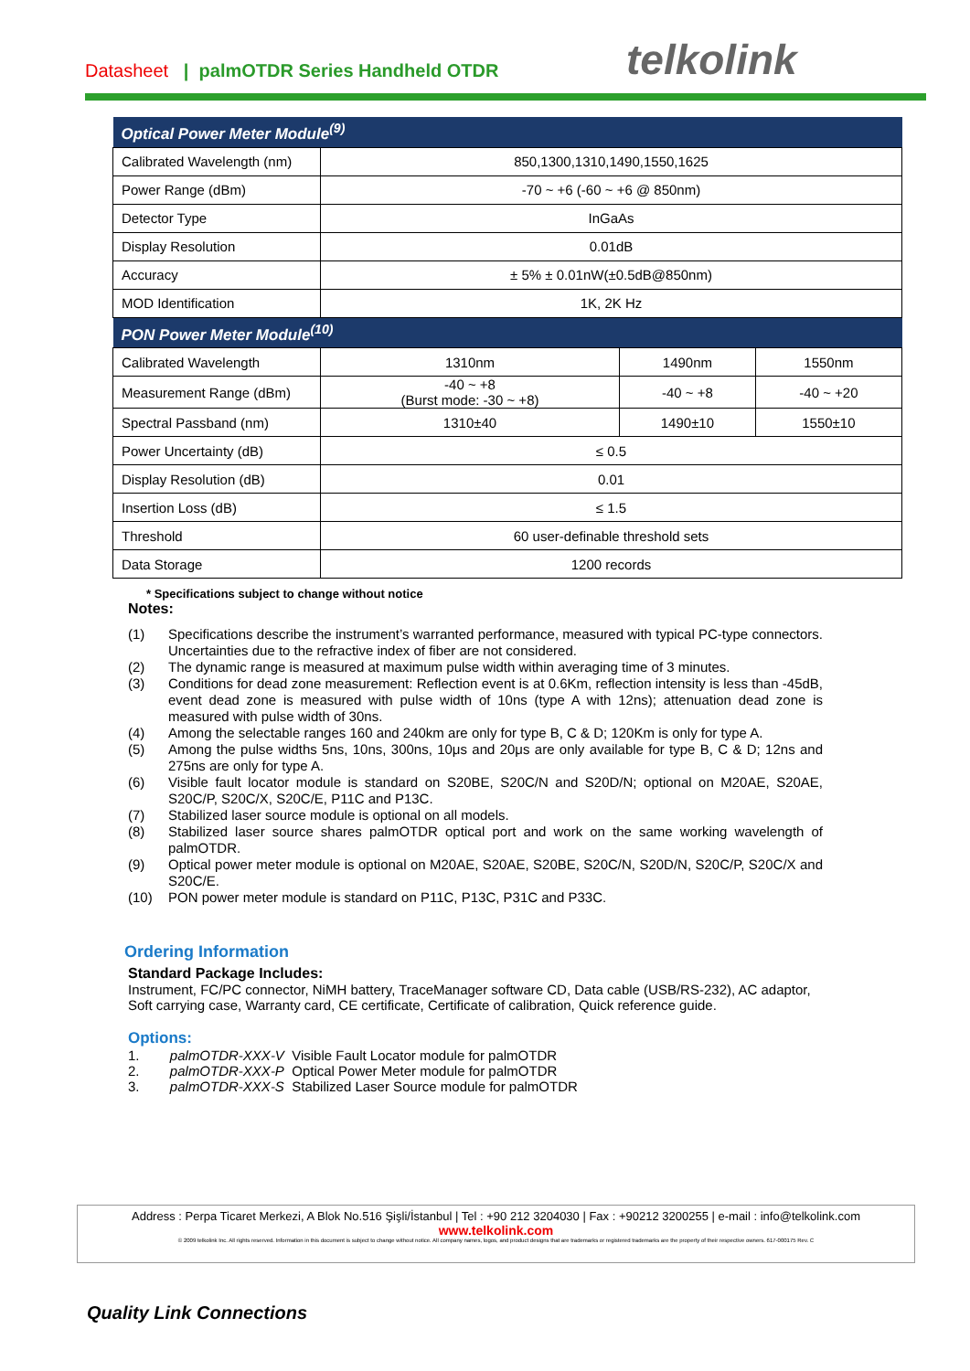Datasheet | palmOTDR Series Handheld OTDR
telkolink
| Optical Power Meter Module<sup>(9)</sup> | | | |
| --- | --- | --- | --- |
| Calibrated Wavelength (nm) | 850,1300,1310,1490,1550,1625 | | |
| Power Range (dBm) | -70 ~ +6 (-60 ~ +6 @ 850nm) | | |
| Detector Type | InGaAs | | |
| Display Resolution | 0.01dB | | |
| Accuracy | ± 5% ± 0.01nW(±0.5dB@850nm) | | |
| MOD Identification | 1K, 2K Hz | | |
| PON Power Meter Module<sup>(10)</sup> | | | |
| Calibrated Wavelength | 1310nm | 1490nm | 1550nm |
| Measurement Range (dBm) | -40 ~ +8 (Burst mode: -30 ~ +8) | -40 ~ +8 | -40 ~ +20 |
| Spectral Passband (nm) | 1310±40 | 1490±10 | 1550±10 |
| Power Uncertainty (dB) | ≤ 0.5 | | |
| Display Resolution (dB) | 0.01 | | |
| Insertion Loss (dB) | ≤ 1.5 | | |
| Threshold | 60 user-definable threshold sets | | |
| Data Storage | 1200 records | | |
* Specifications subject to change without notice
Notes:
(1) Specifications describe the instrument’s warranted performance, measured with typical PC-type connectors. Uncertainties due to the refractive index of fiber are not considered.
(2) The dynamic range is measured at maximum pulse width within averaging time of 3 minutes.
(3) Conditions for dead zone measurement: Reflection event is at 0.6Km, reflection intensity is less than -45dB, event dead zone is measured with pulse width of 10ns (type A with 12ns); attenuation dead zone is measured with pulse width of 30ns.
(4) Among the selectable ranges 160 and 240km are only for type B, C & D; 120Km is only for type A.
(5) Among the pulse widths 5ns, 10ns, 300ns, 10μs and 20μs are only available for type B, C & D; 12ns and 275ns are only for type A.
(6) Visible fault locator module is standard on S20BE, S20C/N and S20D/N; optional on M20AE, S20AE, S20C/P, S20C/X, S20C/E, P11C and P13C.
(7) Stabilized laser source module is optional on all models.
(8) Stabilized laser source shares palmOTDR optical port and work on the same working wavelength of palmOTDR.
(9) Optical power meter module is optional on M20AE, S20AE, S20BE, S20C/N, S20D/N, S20C/P, S20C/X and S20C/E.
(10) PON power meter module is standard on P11C, P13C, P31C and P33C.
Ordering Information
Standard Package Includes:
Instrument, FC/PC connector, NiMH battery, TraceManager software CD, Data cable (USB/RS-232), AC adaptor, Soft carrying case, Warranty card, CE certificate, Certificate of calibration, Quick reference guide.
Options:
1. palmOTDR-XXX-V Visible Fault Locator module for palmOTDR
2. palmOTDR-XXX-P Optical Power Meter module for palmOTDR
3. palmOTDR-XXX-S Stabilized Laser Source module for palmOTDR
Address : Perpa Ticaret Merkezi, A Blok No.516 Şişli/İstanbul | Tel : +90 212 3204030 | Fax : +90212 3200255 | e-mail : info@telkolink.com
www.telkolink.com
© 2009 telkolink Inc. All rights reserved. Information in this document is subject to change without notice. All company names, logos, and product designs that are trademarks or registered trademarks are the property of their respective owners. 617-000175 Rev. C
Quality Link Connections